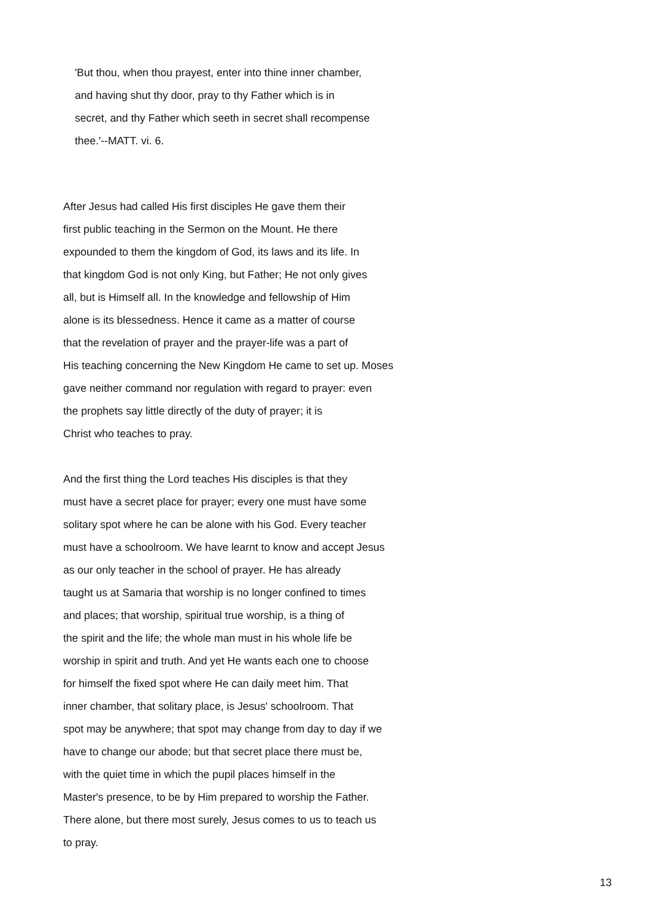'But thou, when thou prayest, enter into thine inner chamber,
and having shut thy door, pray to thy Father which is in
secret, and thy Father which seeth in secret shall recompense
thee.'--MATT. vi. 6.
After Jesus had called His first disciples He gave them their
first public teaching in the Sermon on the Mount. He there
expounded to them the kingdom of God, its laws and its life. In
that kingdom God is not only King, but Father; He not only gives
all, but is Himself all. In the knowledge and fellowship of Him
alone is its blessedness. Hence it came as a matter of course
that the revelation of prayer and the prayer-life was a part of
His teaching concerning the New Kingdom He came to set up. Moses
gave neither command nor regulation with regard to prayer: even
the prophets say little directly of the duty of prayer; it is
Christ who teaches to pray.
And the first thing the Lord teaches His disciples is that they
must have a secret place for prayer; every one must have some
solitary spot where he can be alone with his God. Every teacher
must have a schoolroom. We have learnt to know and accept Jesus
as our only teacher in the school of prayer. He has already
taught us at Samaria that worship is no longer confined to times
and places; that worship, spiritual true worship, is a thing of
the spirit and the life; the whole man must in his whole life be
worship in spirit and truth. And yet He wants each one to choose
for himself the fixed spot where He can daily meet him. That
inner chamber, that solitary place, is Jesus' schoolroom. That
spot may be anywhere; that spot may change from day to day if we
have to change our abode; but that secret place there must be,
with the quiet time in which the pupil places himself in the
Master's presence, to be by Him prepared to worship the Father.
There alone, but there most surely, Jesus comes to us to teach us
to pray.
13